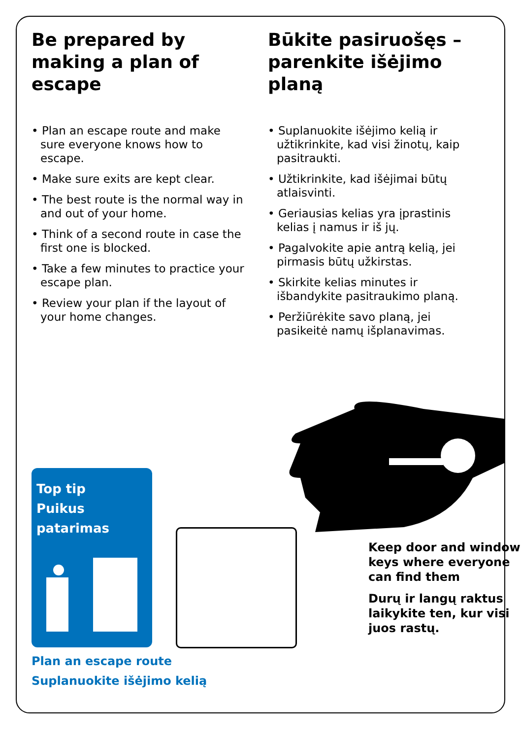Be prepared by making a plan of escape
• Plan an escape route and make sure everyone knows how to escape.
• Make sure exits are kept clear.
• The best route is the normal way in and out of your home.
• Think of a second route in case the first one is blocked.
• Take a few minutes to practice your escape plan.
• Review your plan if the layout of your home changes.
Būkite pasiruošęs – parenkite išėjimo planą
• Suplanuokite išėjimo kelią ir užtikrinkite, kad visi žinotų, kaip pasitraukti.
• Užtikrinkite, kad išėjimai būtų atlaisvinti.
• Geriausias kelias yra įprastinis kelias į namus ir iš jų.
• Pagalvokite apie antrą kelią, jei pirmasis būtų užkirstas.
• Skirkite kelias minutes ir išbandykite pasitraukimo planą.
• Peržiūrėkite savo planą, jei pasikeitė namų išplanavimas.
Top tip
Puikus patarimas
Plan an escape route
Suplanuokite išėjimo kelią
Keep door and window keys where everyone can find them
Durų ir langų raktus laikykite ten, kur visi juos rastų.